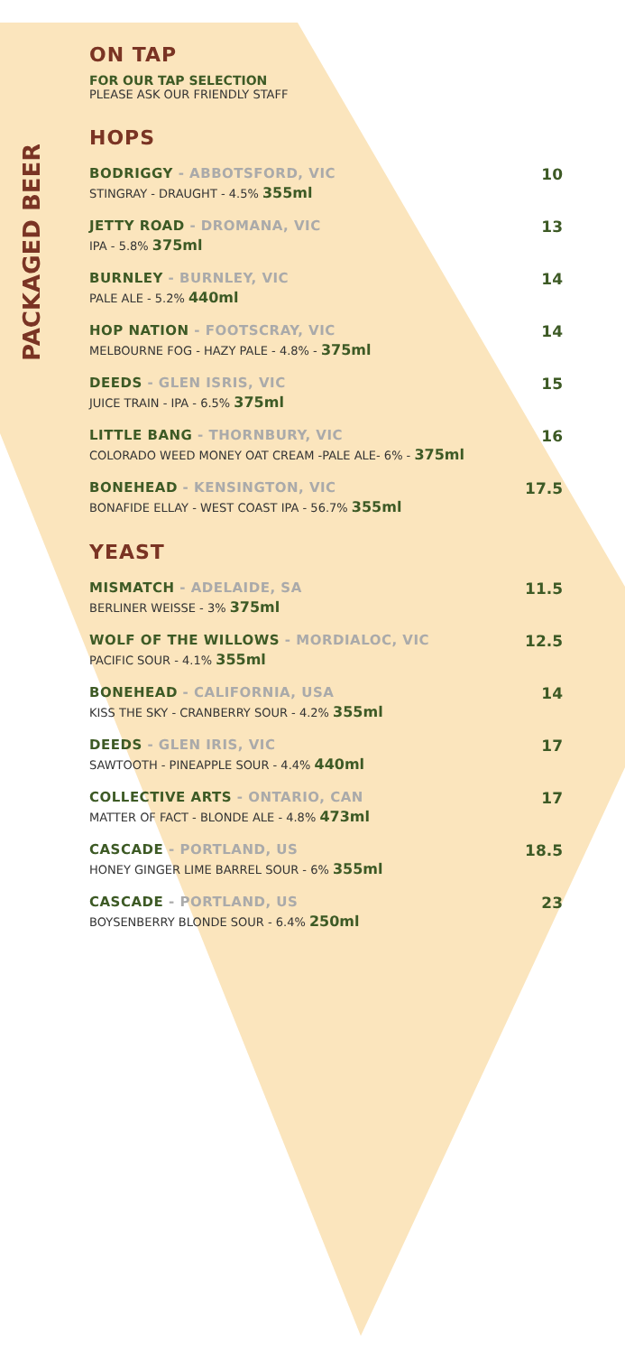PACKAGED BEERS
ON TAP
FOR OUR TAP SELECTION
PLEASE ASK OUR FRIENDLY STAFF
HOPS
BODRIGGY - ABBOTSFORD, VIC
STINGRAY - DRAUGHT - 4.5% 355ml
10
JETTY ROAD - DROMANA, VIC
IPA - 5.8% 375ml
13
BURNLEY - BURNLEY, VIC
PALE ALE - 5.2% 440ml
14
HOP NATION - FOOTSCRAY, VIC
MELBOURNE FOG - HAZY PALE - 4.8% - 375ml
14
DEEDS - GLEN ISRIS, VIC
JUICE TRAIN - IPA - 6.5% 375ml
15
LITTLE BANG - THORNBURY, VIC
COLORADO WEED MONEY OAT CREAM -PALE ALE- 6% - 375ml
16
BONEHEAD - KENSINGTON, VIC
BONAFIDE ELLAY - WEST COAST IPA - 56.7% 355ml
17.5
YEAST
MISMATCH - ADELAIDE, SA
BERLINER WEISSE - 3% 375ml
11.5
WOLF OF THE WILLOWS - MORDIALOC, VIC
PACIFIC SOUR - 4.1% 355ml
12.5
BONEHEAD - CALIFORNIA, USA
KISS THE SKY - CRANBERRY SOUR - 4.2% 355ml
14
DEEDS - GLEN IRIS, VIC
SAWTOOTH - PINEAPPLE SOUR - 4.4% 440ml
17
COLLECTIVE ARTS - ONTARIO, CAN
MATTER OF FACT - BLONDE ALE - 4.8% 473ml
17
CASCADE - PORTLAND, US
HONEY GINGER LIME BARREL SOUR - 6% 355ml
18.5
CASCADE - PORTLAND, US
BOYSENBERRY BLONDE SOUR - 6.4% 250ml
23